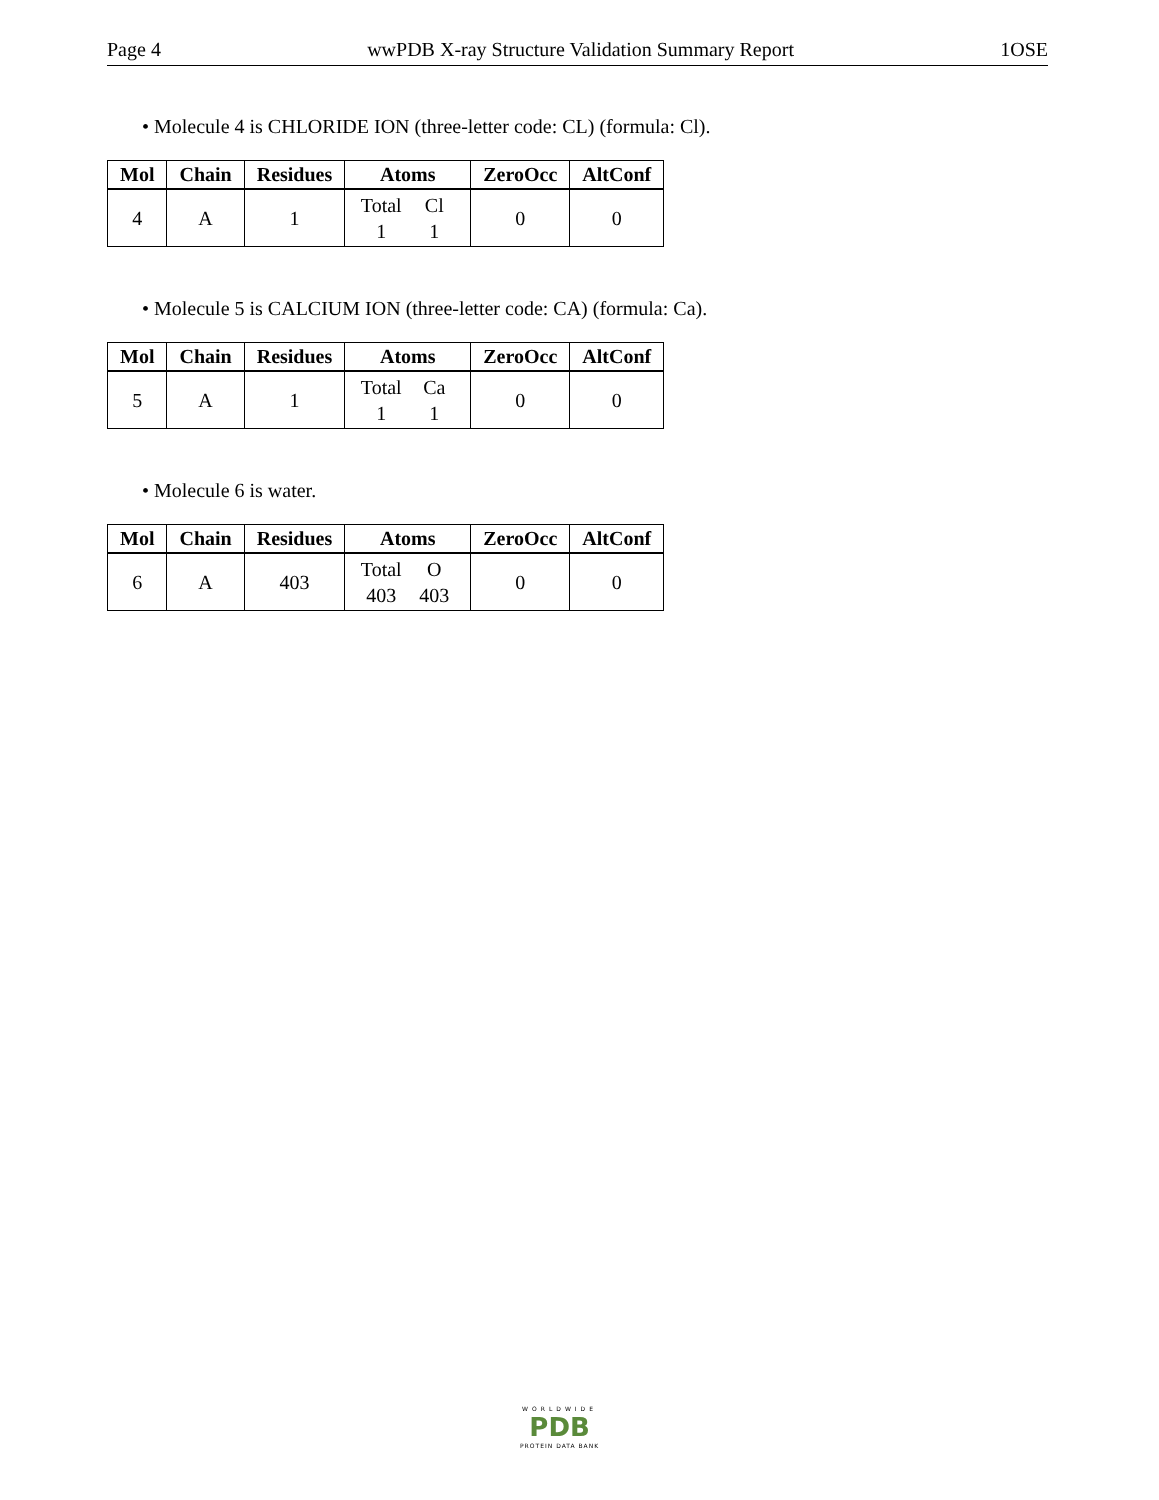Page 4 wwPDB X-ray Structure Validation Summary Report 1OSE
• Molecule 4 is CHLORIDE ION (three-letter code: CL) (formula: Cl).
| Mol | Chain | Residues | Atoms | ZeroOcc | AltConf |
| --- | --- | --- | --- | --- | --- |
| 4 | A | 1 | Total Cl 1 1 | 0 | 0 |
• Molecule 5 is CALCIUM ION (three-letter code: CA) (formula: Ca).
| Mol | Chain | Residues | Atoms | ZeroOcc | AltConf |
| --- | --- | --- | --- | --- | --- |
| 5 | A | 1 | Total Ca 1 1 | 0 | 0 |
• Molecule 6 is water.
| Mol | Chain | Residues | Atoms | ZeroOcc | AltConf |
| --- | --- | --- | --- | --- | --- |
| 6 | A | 403 | Total O 403 403 | 0 | 0 |
WORLDWIDE
PDB
PROTEIN DATA BANK